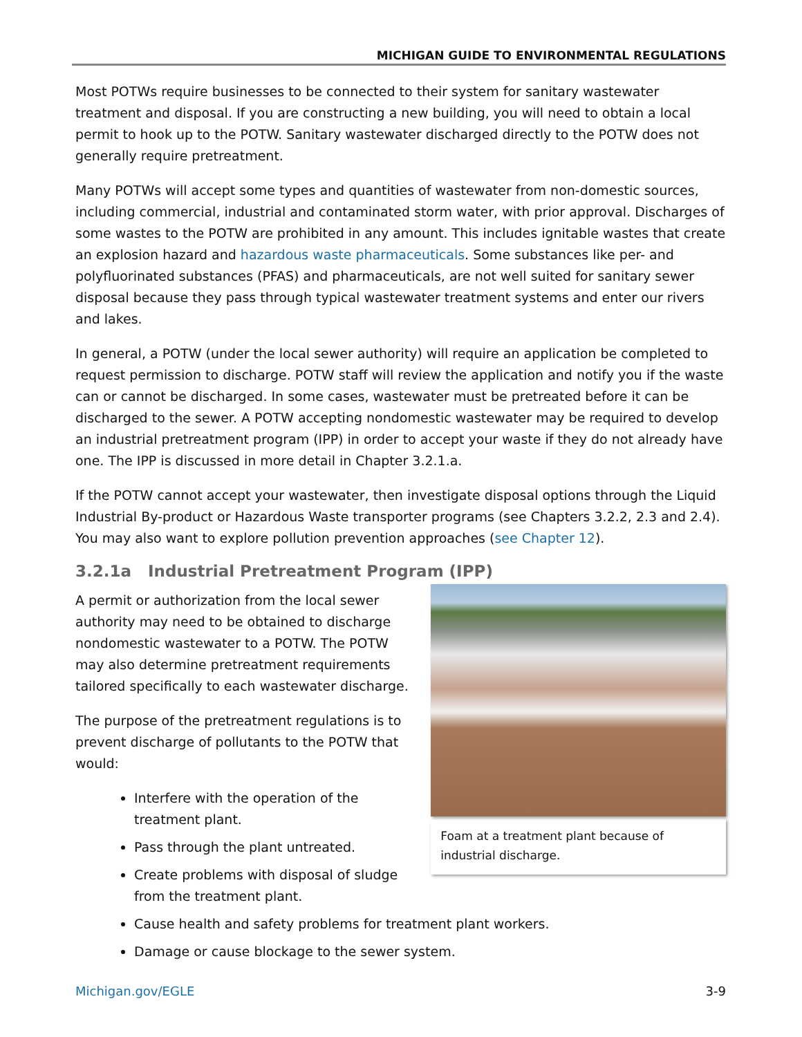MICHIGAN GUIDE TO ENVIRONMENTAL REGULATIONS
Most POTWs require businesses to be connected to their system for sanitary wastewater treatment and disposal. If you are constructing a new building, you will need to obtain a local permit to hook up to the POTW. Sanitary wastewater discharged directly to the POTW does not generally require pretreatment.
Many POTWs will accept some types and quantities of wastewater from non-domestic sources, including commercial, industrial and contaminated storm water, with prior approval. Discharges of some wastes to the POTW are prohibited in any amount. This includes ignitable wastes that create an explosion hazard and hazardous waste pharmaceuticals. Some substances like per- and polyfluorinated substances (PFAS) and pharmaceuticals, are not well suited for sanitary sewer disposal because they pass through typical wastewater treatment systems and enter our rivers and lakes.
In general, a POTW (under the local sewer authority) will require an application be completed to request permission to discharge. POTW staff will review the application and notify you if the waste can or cannot be discharged. In some cases, wastewater must be pretreated before it can be discharged to the sewer. A POTW accepting nondomestic wastewater may be required to develop an industrial pretreatment program (IPP) in order to accept your waste if they do not already have one. The IPP is discussed in more detail in Chapter 3.2.1.a.
If the POTW cannot accept your wastewater, then investigate disposal options through the Liquid Industrial By-product or Hazardous Waste transporter programs (see Chapters 3.2.2, 2.3 and 2.4). You may also want to explore pollution prevention approaches (see Chapter 12).
3.2.1a Industrial Pretreatment Program (IPP)
A permit or authorization from the local sewer authority may need to be obtained to discharge nondomestic wastewater to a POTW. The POTW may also determine pretreatment requirements tailored specifically to each wastewater discharge.
The purpose of the pretreatment regulations is to prevent discharge of pollutants to the POTW that would:
Interfere with the operation of the treatment plant.
Pass through the plant untreated.
Create problems with disposal of sludge from the treatment plant.
Foam at a treatment plant because of industrial discharge.
Cause health and safety problems for treatment plant workers.
Damage or cause blockage to the sewer system.
Michigan.gov/EGLE 3-9